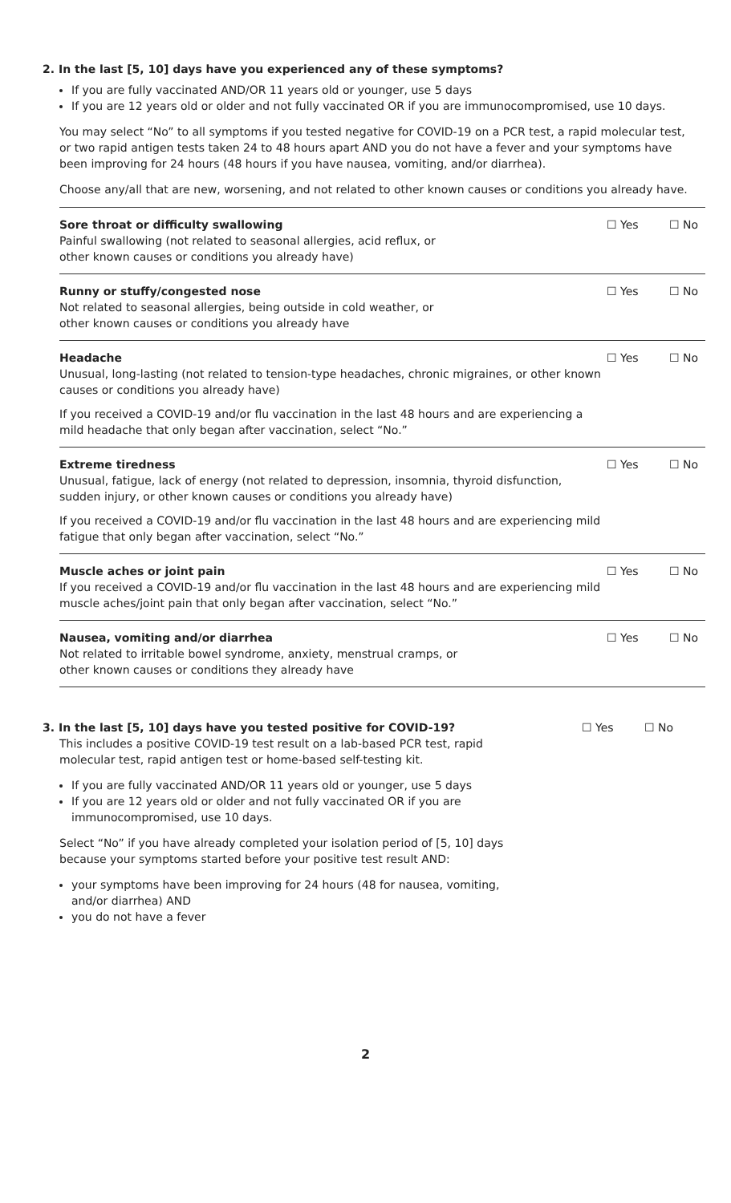2. In the last [5, 10] days have you experienced any of these symptoms?
If you are fully vaccinated AND/OR 11 years old or younger, use 5 days
If you are 12 years old or older and not fully vaccinated OR if you are immunocompromised, use 10 days.
You may select “No” to all symptoms if you tested negative for COVID-19 on a PCR test, a rapid molecular test, or two rapid antigen tests taken 24 to 48 hours apart AND you do not have a fever and your symptoms have been improving for 24 hours (48 hours if you have nausea, vomiting, and/or diarrhea).
Choose any/all that are new, worsening, and not related to other known causes or conditions you already have.
| Sore throat or difficulty swallowing Painful swallowing (not related to seasonal allergies, acid reflux, or other known causes or conditions you already have) | ☐ Yes | ☐ No |
| Runny or stuffy/congested nose Not related to seasonal allergies, being outside in cold weather, or other known causes or conditions you already have | ☐ Yes | ☐ No |
| Headache Unusual, long-lasting (not related to tension-type headaches, chronic migraines, or other known causes or conditions you already have) If you received a COVID-19 and/or flu vaccination in the last 48 hours and are experiencing a mild headache that only began after vaccination, select “No.” | ☐ Yes | ☐ No |
| Extreme tiredness Unusual, fatigue, lack of energy (not related to depression, insomnia, thyroid disfunction, sudden injury, or other known causes or conditions you already have) If you received a COVID-19 and/or flu vaccination in the last 48 hours and are experiencing mild fatigue that only began after vaccination, select “No.” | ☐ Yes | ☐ No |
| Muscle aches or joint pain If you received a COVID-19 and/or flu vaccination in the last 48 hours and are experiencing mild muscle aches/joint pain that only began after vaccination, select “No.” | ☐ Yes | ☐ No |
| Nausea, vomiting and/or diarrhea Not related to irritable bowel syndrome, anxiety, menstrual cramps, or other known causes or conditions they already have | ☐ Yes | ☐ No |
3. In the last [5, 10] days have you tested positive for COVID-19?
This includes a positive COVID-19 test result on a lab-based PCR test, rapid molecular test, rapid antigen test or home-based self-testing kit.
If you are fully vaccinated AND/OR 11 years old or younger, use 5 days
If you are 12 years old or older and not fully vaccinated OR if you are immunocompromised, use 10 days.
Select “No” if you have already completed your isolation period of [5, 10] days because your symptoms started before your positive test result AND:
your symptoms have been improving for 24 hours (48 for nausea, vomiting, and/or diarrhea) AND
you do not have a fever
☐ Yes ☐ No
2